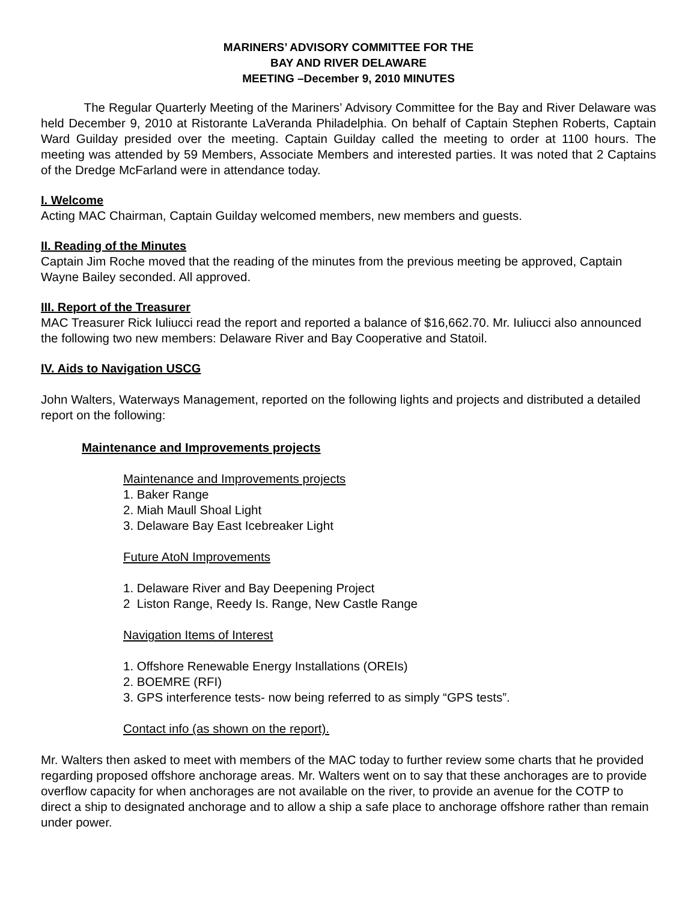MARINERS’ ADVISORY COMMITTEE FOR THE
BAY AND RIVER DELAWARE
MEETING –December 9, 2010 MINUTES
The Regular Quarterly Meeting of the Mariners’ Advisory Committee for the Bay and River Delaware was held December 9, 2010 at Ristorante LaVeranda Philadelphia. On behalf of Captain Stephen Roberts, Captain Ward Guilday presided over the meeting. Captain Guilday called the meeting to order at 1100 hours. The meeting was attended by 59 Members, Associate Members and interested parties. It was noted that 2 Captains of the Dredge McFarland were in attendance today.
I. Welcome
Acting MAC Chairman, Captain Guilday welcomed members, new members and guests.
II. Reading of the Minutes
Captain Jim Roche moved that the reading of the minutes from the previous meeting be approved, Captain Wayne Bailey seconded. All approved.
III. Report of the Treasurer
MAC Treasurer Rick Iuliucci read the report and reported a balance of $16,662.70. Mr. Iuliucci also announced the following two new members: Delaware River and Bay Cooperative and Statoil.
IV. Aids to Navigation USCG
John Walters, Waterways Management, reported on the following lights and projects and distributed a detailed report on the following:
Maintenance and Improvements projects
Maintenance and Improvements projects
1. Baker Range
2. Miah Maull Shoal Light
3. Delaware Bay East Icebreaker Light
Future AtoN Improvements
1. Delaware River and Bay Deepening Project
2 Liston Range, Reedy Is. Range, New Castle Range
Navigation Items of Interest
1. Offshore Renewable Energy Installations (OREIs)
2. BOEMRE (RFI)
3. GPS interference tests- now being referred to as simply “GPS tests”.
Contact info (as shown on the report).
Mr. Walters then asked to meet with members of the MAC today to further review some charts that he provided regarding proposed offshore anchorage areas. Mr. Walters went on to say that these anchorages are to provide overflow capacity for when anchorages are not available on the river, to provide an avenue for the COTP to direct a ship to designated anchorage and to allow a ship a safe place to anchorage offshore rather than remain under power.